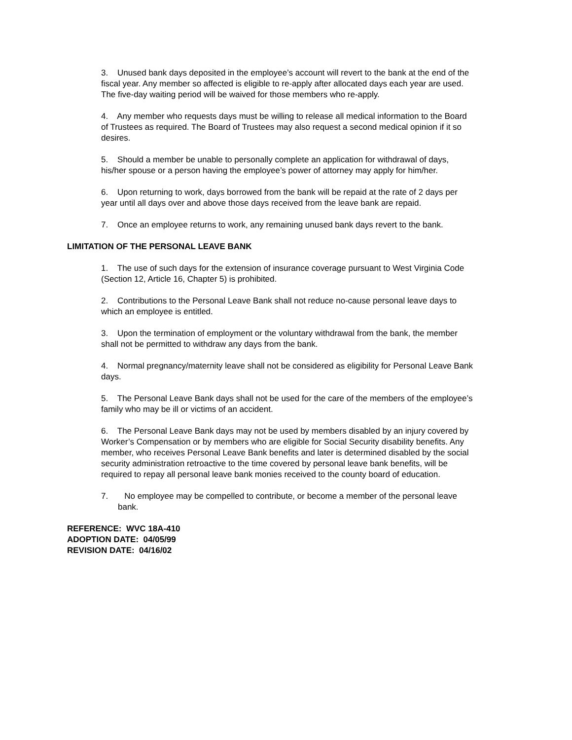3. Unused bank days deposited in the employee’s account will revert to the bank at the end of the fiscal year. Any member so affected is eligible to re-apply after allocated days each year are used. The five-day waiting period will be waived for those members who re-apply.
4. Any member who requests days must be willing to release all medical information to the Board of Trustees as required. The Board of Trustees may also request a second medical opinion if it so desires.
5. Should a member be unable to personally complete an application for withdrawal of days, his/her spouse or a person having the employee’s power of attorney may apply for him/her.
6. Upon returning to work, days borrowed from the bank will be repaid at the rate of 2 days per year until all days over and above those days received from the leave bank are repaid.
7. Once an employee returns to work, any remaining unused bank days revert to the bank.
LIMITATION OF THE PERSONAL LEAVE BANK
1. The use of such days for the extension of insurance coverage pursuant to West Virginia Code (Section 12, Article 16, Chapter 5) is prohibited.
2. Contributions to the Personal Leave Bank shall not reduce no-cause personal leave days to which an employee is entitled.
3. Upon the termination of employment or the voluntary withdrawal from the bank, the member shall not be permitted to withdraw any days from the bank.
4. Normal pregnancy/maternity leave shall not be considered as eligibility for Personal Leave Bank days.
5. The Personal Leave Bank days shall not be used for the care of the members of the employee’s family who may be ill or victims of an accident.
6. The Personal Leave Bank days may not be used by members disabled by an injury covered by Worker’s Compensation or by members who are eligible for Social Security disability benefits. Any member, who receives Personal Leave Bank benefits and later is determined disabled by the social security administration retroactive to the time covered by personal leave bank benefits, will be required to repay all personal leave bank monies received to the county board of education.
7. No employee may be compelled to contribute, or become a member of the personal leave bank.
REFERENCE: WVC 18A-410
ADOPTION DATE: 04/05/99
REVISION DATE: 04/16/02